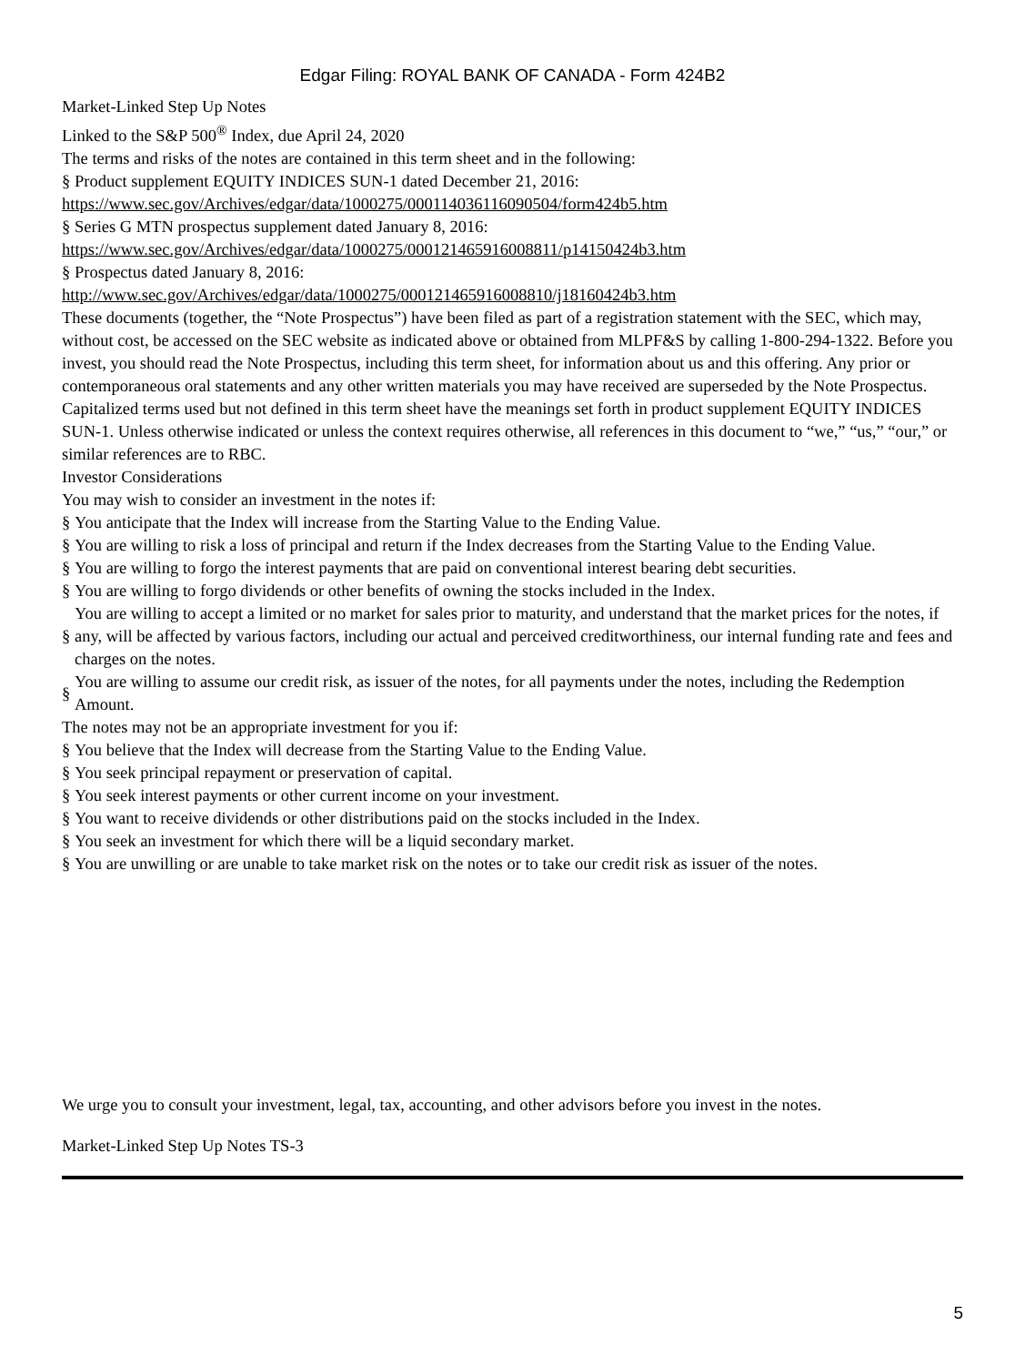Edgar Filing: ROYAL BANK OF CANADA - Form 424B2
Market-Linked Step Up Notes
Linked to the S&P 500<sup>®</sup> Index, due April 24, 2020
The terms and risks of the notes are contained in this term sheet and in the following:
§ Product supplement EQUITY INDICES SUN-1 dated December 21, 2016:
https://www.sec.gov/Archives/edgar/data/1000275/000114036116090504/form424b5.htm
§ Series G MTN prospectus supplement dated January 8, 2016:
https://www.sec.gov/Archives/edgar/data/1000275/000121465916008811/p14150424b3.htm
§ Prospectus dated January 8, 2016:
http://www.sec.gov/Archives/edgar/data/1000275/000121465916008810/j18160424b3.htm
These documents (together, the “Note Prospectus”) have been filed as part of a registration statement with the SEC, which may, without cost, be accessed on the SEC website as indicated above or obtained from MLPF&S by calling 1-800-294-1322. Before you invest, you should read the Note Prospectus, including this term sheet, for information about us and this offering. Any prior or contemporaneous oral statements and any other written materials you may have received are superseded by the Note Prospectus. Capitalized terms used but not defined in this term sheet have the meanings set forth in product supplement EQUITY INDICES SUN-1. Unless otherwise indicated or unless the context requires otherwise, all references in this document to “we,” “us,” “our,” or similar references are to RBC.
Investor Considerations
You may wish to consider an investment in the notes if:
§ You anticipate that the Index will increase from the Starting Value to the Ending Value.
§ You are willing to risk a loss of principal and return if the Index decreases from the Starting Value to the Ending Value.
§ You are willing to forgo the interest payments that are paid on conventional interest bearing debt securities.
§ You are willing to forgo dividends or other benefits of owning the stocks included in the Index.
§ You are willing to accept a limited or no market for sales prior to maturity, and understand that the market prices for the notes, if any, will be affected by various factors, including our actual and perceived creditworthiness, our internal funding rate and fees and charges on the notes.
§ You are willing to assume our credit risk, as issuer of the notes, for all payments under the notes, including the Redemption Amount.
The notes may not be an appropriate investment for you if:
§ You believe that the Index will decrease from the Starting Value to the Ending Value.
§ You seek principal repayment or preservation of capital.
§ You seek interest payments or other current income on your investment.
§ You want to receive dividends or other distributions paid on the stocks included in the Index.
§ You seek an investment for which there will be a liquid secondary market.
§ You are unwilling or are unable to take market risk on the notes or to take our credit risk as issuer of the notes.
We urge you to consult your investment, legal, tax, accounting, and other advisors before you invest in the notes.
Market-Linked Step Up Notes TS-3
5